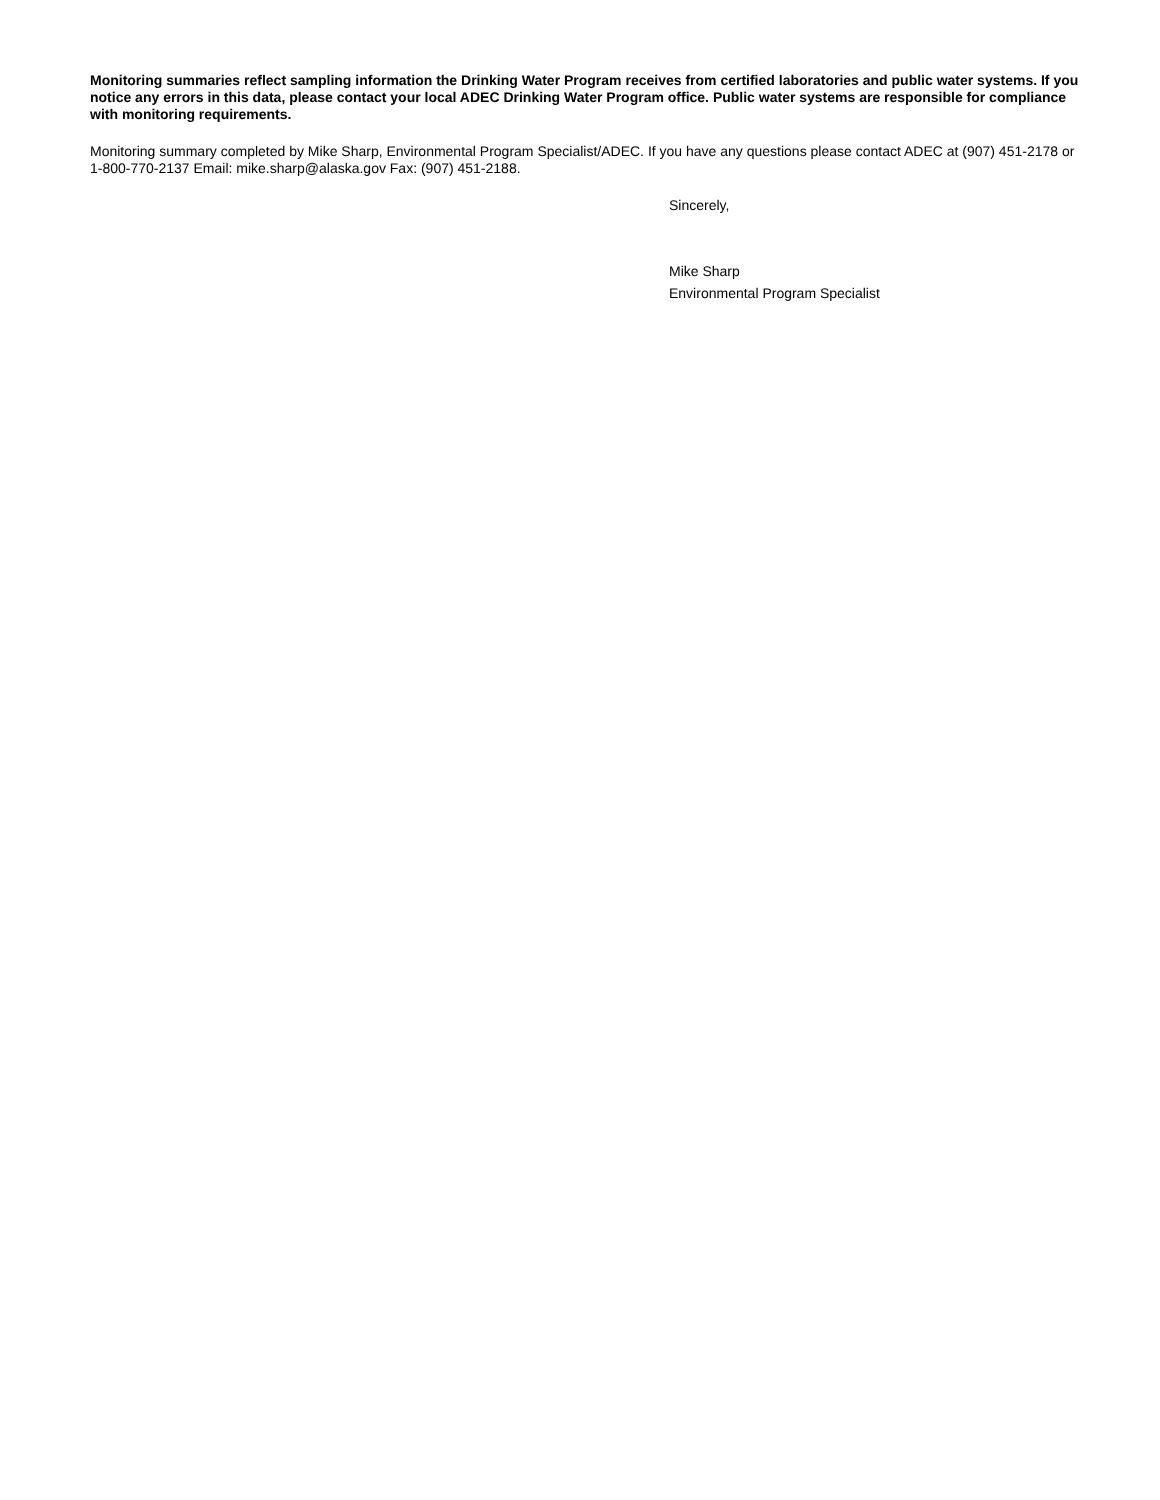Monitoring summaries reflect sampling information the Drinking Water Program receives from certified laboratories and public water systems. If you notice any errors in this data, please contact your local ADEC Drinking Water Program office. Public water systems are responsible for compliance with monitoring requirements.
Monitoring summary completed by Mike Sharp, Environmental Program Specialist/ADEC. If you have any questions please contact ADEC at (907) 451-2178 or 1-800-770-2137 Email: mike.sharp@alaska.gov Fax: (907) 451-2188.
Sincerely,
Mike Sharp
Environmental Program Specialist